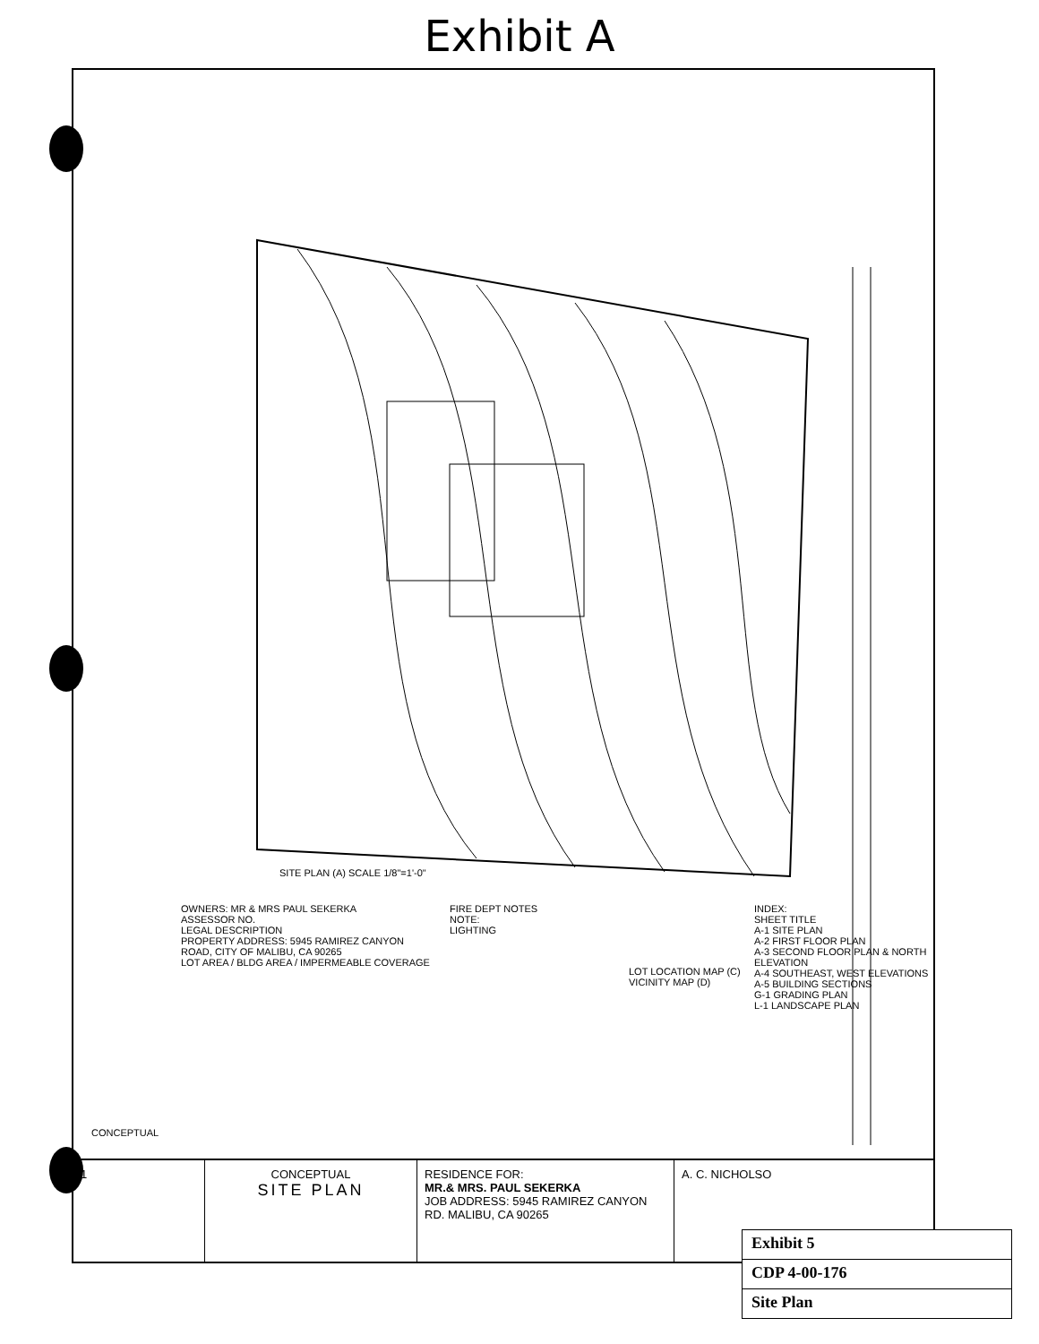Exhibit A
SITE PLAN (A) SCALE 1/8"=1'-0"
OWNERS: MR & MRS PAUL SEKERKA
ASSESSOR NO.
LEGAL DESCRIPTION
PROPERTY ADDRESS: 5945 RAMIREZ CANYON ROAD, CITY OF MALIBU, CA 90265
LOT AREA / BLDG AREA / IMPERMEABLE COVERAGE
FIRE DEPT NOTES
NOTE:
LIGHTING
LOT LOCATION MAP (C)
VICINITY MAP (D)
INDEX:
SHEET TITLE
A-1 SITE PLAN
A-2 FIRST FLOOR PLAN
A-3 SECOND FLOOR PLAN & NORTH ELEVATION
A-4 SOUTHEAST, WEST ELEVATIONS
A-5 BUILDING SECTIONS
G-1 GRADING PLAN
L-1 LANDSCAPE PLAN
CONCEPTUAL
1 CONCEPTUAL
SITE PLAN
RESIDENCE FOR:
MR.& MRS. PAUL SEKERKA
JOB ADDRESS: 5945 RAMIREZ CANYON RD. MALIBU, CA 90265
A. C. NICHOLSO
Exhibit 5
CDP 4-00-176
Site Plan